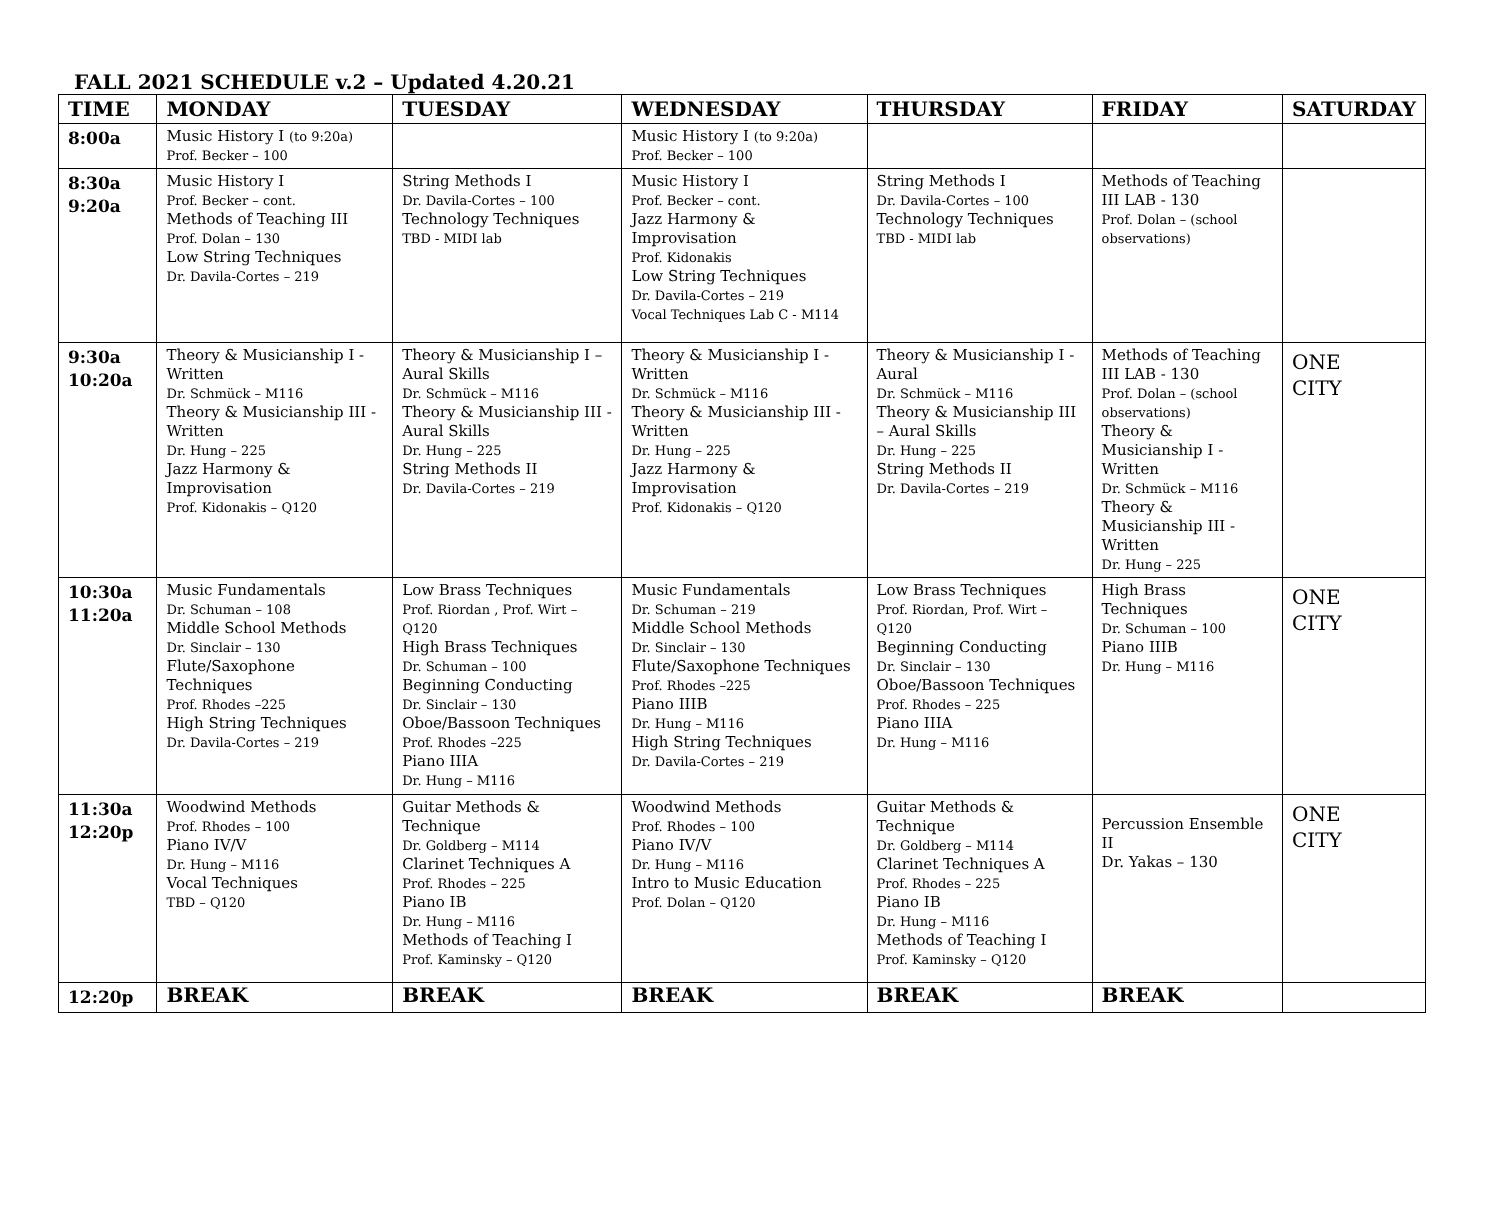FALL 2021 SCHEDULE v.2 – Updated 4.20.21
| TIME | MONDAY | TUESDAY | WEDNESDAY | THURSDAY | FRIDAY | SATURDAY |
| --- | --- | --- | --- | --- | --- | --- |
| 8:00a | Music History I (to 9:20a) Prof. Becker – 100 | | Music History I (to 9:20a) Prof. Becker – 100 | | | |
| 8:30a 9:20a | Music History I Prof. Becker – cont. Methods of Teaching III Prof. Dolan – 130 Low String Techniques Dr. Davila-Cortes – 219 | String Methods I Dr. Davila-Cortes – 100 Technology Techniques TBD - MIDI lab | Music History I Prof. Becker – cont. Jazz Harmony & Improvisation Prof. Kidonakis Low String Techniques Dr. Davila-Cortes – 219 Vocal Techniques Lab C - M114 | String Methods I Dr. Davila-Cortes – 100 Technology Techniques TBD - MIDI lab | Methods of Teaching III LAB - 130 Prof. Dolan – (school observations) | |
| 9:30a 10:20a | Theory & Musicianship I - Written Dr. Schmück – M116 Theory & Musicianship III - Written Dr. Hung – 225 Jazz Harmony & Improvisation Prof. Kidonakis – Q120 | Theory & Musicianship I – Aural Skills Dr. Schmück – M116 Theory & Musicianship III - Aural Skills Dr. Hung – 225 String Methods II Dr. Davila-Cortes – 219 | Theory & Musicianship I - Written Dr. Schmück – M116 Theory & Musicianship III - Written Dr. Hung – 225 Jazz Harmony & Improvisation Prof. Kidonakis – Q120 | Theory & Musicianship I - Aural Dr. Schmück – M116 Theory & Musicianship III – Aural Skills Dr. Hung – 225 String Methods II Dr. Davila-Cortes – 219 | Methods of Teaching III LAB - 130 Prof. Dolan – (school observations) Theory & Musicianship I - Written Dr. Schmück – M116 Theory & Musicianship III - Written Dr. Hung – 225 | ONE CITY |
| 10:30a 11:20a | Music Fundamentals Dr. Schuman – 108 Middle School Methods Dr. Sinclair – 130 Flute/Saxophone Techniques Prof. Rhodes –225 High String Techniques Dr. Davila-Cortes – 219 | Low Brass Techniques Prof. Riordan , Prof. Wirt – Q120 High Brass Techniques Dr. Schuman – 100 Beginning Conducting Dr. Sinclair – 130 Oboe/Bassoon Techniques Prof. Rhodes –225 Piano IIIA Dr. Hung – M116 | Music Fundamentals Dr. Schuman – 219 Middle School Methods Dr. Sinclair – 130 Flute/Saxophone Techniques Prof. Rhodes –225 Piano IIIB Dr. Hung – M116 High String Techniques Dr. Davila-Cortes – 219 | Low Brass Techniques Prof. Riordan, Prof. Wirt – Q120 Beginning Conducting Dr. Sinclair – 130 Oboe/Bassoon Techniques Prof. Rhodes – 225 Piano IIIA Dr. Hung – M116 | High Brass Techniques Dr. Schuman – 100 Piano IIIB Dr. Hung – M116 | ONE CITY |
| 11:30a 12:20p | Woodwind Methods Prof. Rhodes – 100 Piano IV/V Dr. Hung – M116 Vocal Techniques TBD – Q120 | Guitar Methods & Technique Dr. Goldberg – M114 Clarinet Techniques A Prof. Rhodes – 225 Piano IB Dr. Hung – M116 Methods of Teaching I Prof. Kaminsky – Q120 | Woodwind Methods Prof. Rhodes – 100 Piano IV/V Dr. Hung – M116 Intro to Music Education Prof. Dolan – Q120 | Guitar Methods & Technique Dr. Goldberg – M114 Clarinet Techniques A Prof. Rhodes – 225 Piano IB Dr. Hung – M116 Methods of Teaching I Prof. Kaminsky – Q120 | Percussion Ensemble II Dr. Yakas – 130 | ONE CITY |
| 12:20p | BREAK | BREAK | BREAK | BREAK | BREAK | |